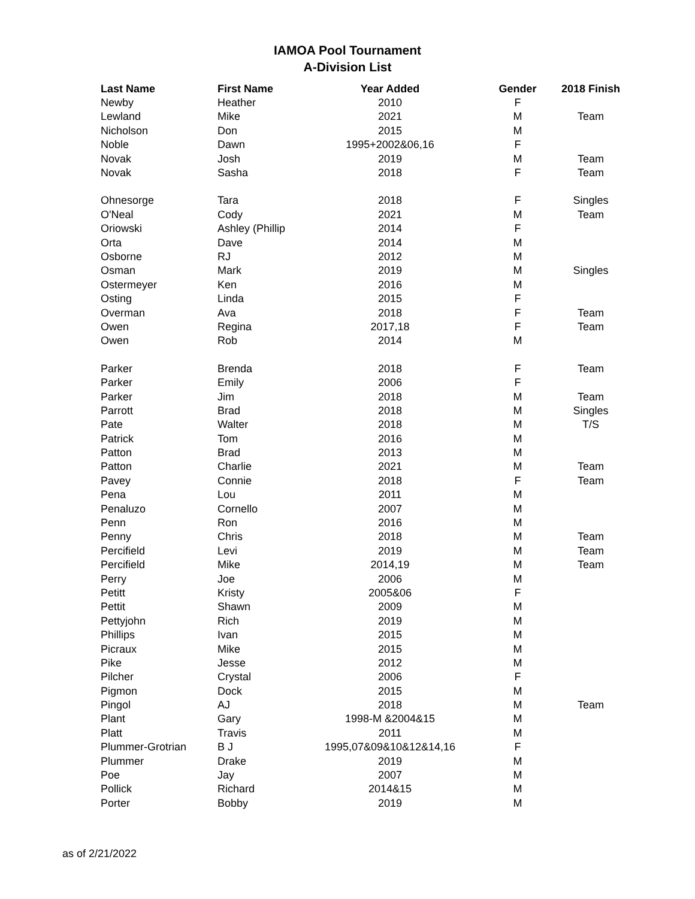IAMOA Pool Tournament
A-Division List
| Last Name | First Name | Year Added | Gender | 2018 Finish |
| --- | --- | --- | --- | --- |
| Newby | Heather | 2010 | F | |
| Lewland | Mike | 2021 | M | Team |
| Nicholson | Don | 2015 | M | |
| Noble | Dawn | 1995+2002&06,16 | F | |
| Novak | Josh | 2019 | M | Team |
| Novak | Sasha | 2018 | F | Team |
| Ohnesorge | Tara | 2018 | F | Singles |
| O'Neal | Cody | 2021 | M | Team |
| Oriowski | Ashley (Phillip | 2014 | F | |
| Orta | Dave | 2014 | M | |
| Osborne | RJ | 2012 | M | |
| Osman | Mark | 2019 | M | Singles |
| Ostermeyer | Ken | 2016 | M | |
| Osting | Linda | 2015 | F | |
| Overman | Ava | 2018 | F | Team |
| Owen | Regina | 2017,18 | F | Team |
| Owen | Rob | 2014 | M | |
| Parker | Brenda | 2018 | F | Team |
| Parker | Emily | 2006 | F | |
| Parker | Jim | 2018 | M | Team |
| Parrott | Brad | 2018 | M | Singles |
| Pate | Walter | 2018 | M | T/S |
| Patrick | Tom | 2016 | M | |
| Patton | Brad | 2013 | M | |
| Patton | Charlie | 2021 | M | Team |
| Pavey | Connie | 2018 | F | Team |
| Pena | Lou | 2011 | M | |
| Penaluzo | Cornello | 2007 | M | |
| Penn | Ron | 2016 | M | |
| Penny | Chris | 2018 | M | Team |
| Percifield | Levi | 2019 | M | Team |
| Percifield | Mike | 2014,19 | M | Team |
| Perry | Joe | 2006 | M | |
| Petitt | Kristy | 2005&06 | F | |
| Pettit | Shawn | 2009 | M | |
| Pettyjohn | Rich | 2019 | M | |
| Phillips | Ivan | 2015 | M | |
| Picraux | Mike | 2015 | M | |
| Pike | Jesse | 2012 | M | |
| Pilcher | Crystal | 2006 | F | |
| Pigmon | Dock | 2015 | M | |
| Pingol | AJ | 2018 | M | Team |
| Plant | Gary | 1998-M &2004&15 | M | |
| Platt | Travis | 2011 | M | |
| Plummer-Grotrian | B J | 1995,07&09&10&12&14,16 | F | |
| Plummer | Drake | 2019 | M | |
| Poe | Jay | 2007 | M | |
| Pollick | Richard | 2014&15 | M | |
| Porter | Bobby | 2019 | M | |
as of 2/21/2022